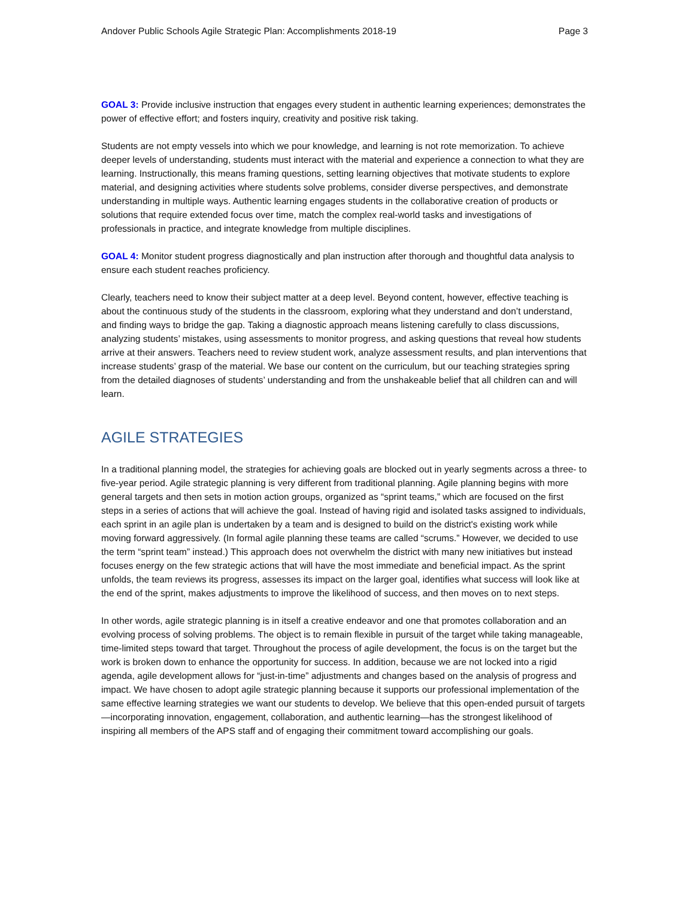Andover Public Schools Agile Strategic Plan: Accomplishments 2018-19 Page 3
GOAL 3: Provide inclusive instruction that engages every student in authentic learning experiences; demonstrates the power of effective effort; and fosters inquiry, creativity and positive risk taking.
Students are not empty vessels into which we pour knowledge, and learning is not rote memorization. To achieve deeper levels of understanding, students must interact with the material and experience a connection to what they are learning. Instructionally, this means framing questions, setting learning objectives that motivate students to explore material, and designing activities where students solve problems, consider diverse perspectives, and demonstrate understanding in multiple ways. Authentic learning engages students in the collaborative creation of products or solutions that require extended focus over time, match the complex real-world tasks and investigations of professionals in practice, and integrate knowledge from multiple disciplines.
GOAL 4: Monitor student progress diagnostically and plan instruction after thorough and thoughtful data analysis to ensure each student reaches proficiency.
Clearly, teachers need to know their subject matter at a deep level. Beyond content, however, effective teaching is about the continuous study of the students in the classroom, exploring what they understand and don’t understand, and finding ways to bridge the gap. Taking a diagnostic approach means listening carefully to class discussions, analyzing students’ mistakes, using assessments to monitor progress, and asking questions that reveal how students arrive at their answers. Teachers need to review student work, analyze assessment results, and plan interventions that increase students’ grasp of the material. We base our content on the curriculum, but our teaching strategies spring from the detailed diagnoses of students’ understanding and from the unshakeable belief that all children can and will learn.
AGILE STRATEGIES
In a traditional planning model, the strategies for achieving goals are blocked out in yearly segments across a three- to five-year period. Agile strategic planning is very different from traditional planning. Agile planning begins with more general targets and then sets in motion action groups, organized as “sprint teams,” which are focused on the first steps in a series of actions that will achieve the goal. Instead of having rigid and isolated tasks assigned to individuals, each sprint in an agile plan is undertaken by a team and is designed to build on the district's existing work while moving forward aggressively. (In formal agile planning these teams are called “scrums.” However, we decided to use the term “sprint team” instead.) This approach does not overwhelm the district with many new initiatives but instead focuses energy on the few strategic actions that will have the most immediate and beneficial impact. As the sprint unfolds, the team reviews its progress, assesses its impact on the larger goal, identifies what success will look like at the end of the sprint, makes adjustments to improve the likelihood of success, and then moves on to next steps.
In other words, agile strategic planning is in itself a creative endeavor and one that promotes collaboration and an evolving process of solving problems. The object is to remain flexible in pursuit of the target while taking manageable, time-limited steps toward that target. Throughout the process of agile development, the focus is on the target but the work is broken down to enhance the opportunity for success. In addition, because we are not locked into a rigid agenda, agile development allows for “just-in-time” adjustments and changes based on the analysis of progress and impact. We have chosen to adopt agile strategic planning because it supports our professional implementation of the same effective learning strategies we want our students to develop. We believe that this open-ended pursuit of targets—incorporating innovation, engagement, collaboration, and authentic learning—has the strongest likelihood of inspiring all members of the APS staff and of engaging their commitment toward accomplishing our goals.